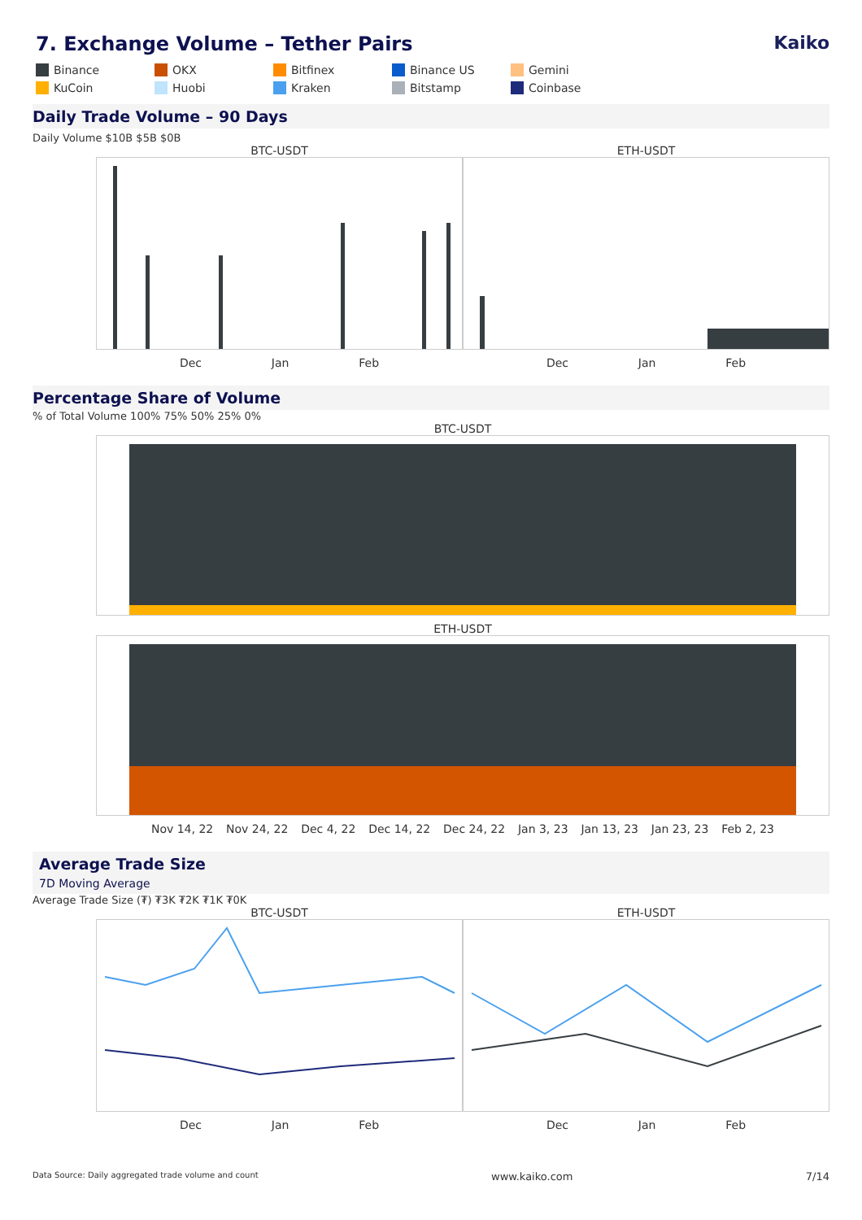7. Exchange Volume – Tether Pairs Kaiko
Binance
OKX
Bitfinex
Binance US
Gemini
KuCoin
Huobi
Kraken
Bitstamp
Coinbase
Daily Trade Volume – 90 Days
Daily Volume $10B $5B $0B
BTC-USDT
Dec Jan Feb
ETH-USDT
Dec Jan Feb
Percentage Share of Volume
% of Total Volume 100% 75% 50% 25% 0%
BTC-USDT
ETH-USDT
Nov 14, 22 Nov 24, 22 Dec 4, 22 Dec 14, 22 Dec 24, 22 Jan 3, 23 Jan 13, 23 Jan 23, 23 Feb 2, 23
Average Trade Size
7D Moving Average
Average Trade Size (₮) ₮3K ₮2K ₮1K ₮0K
BTC-USDT
Dec Jan Feb
ETH-USDT
Dec Jan Feb
Data Source: Daily aggregated trade volume and count www.kaiko.com 7/14